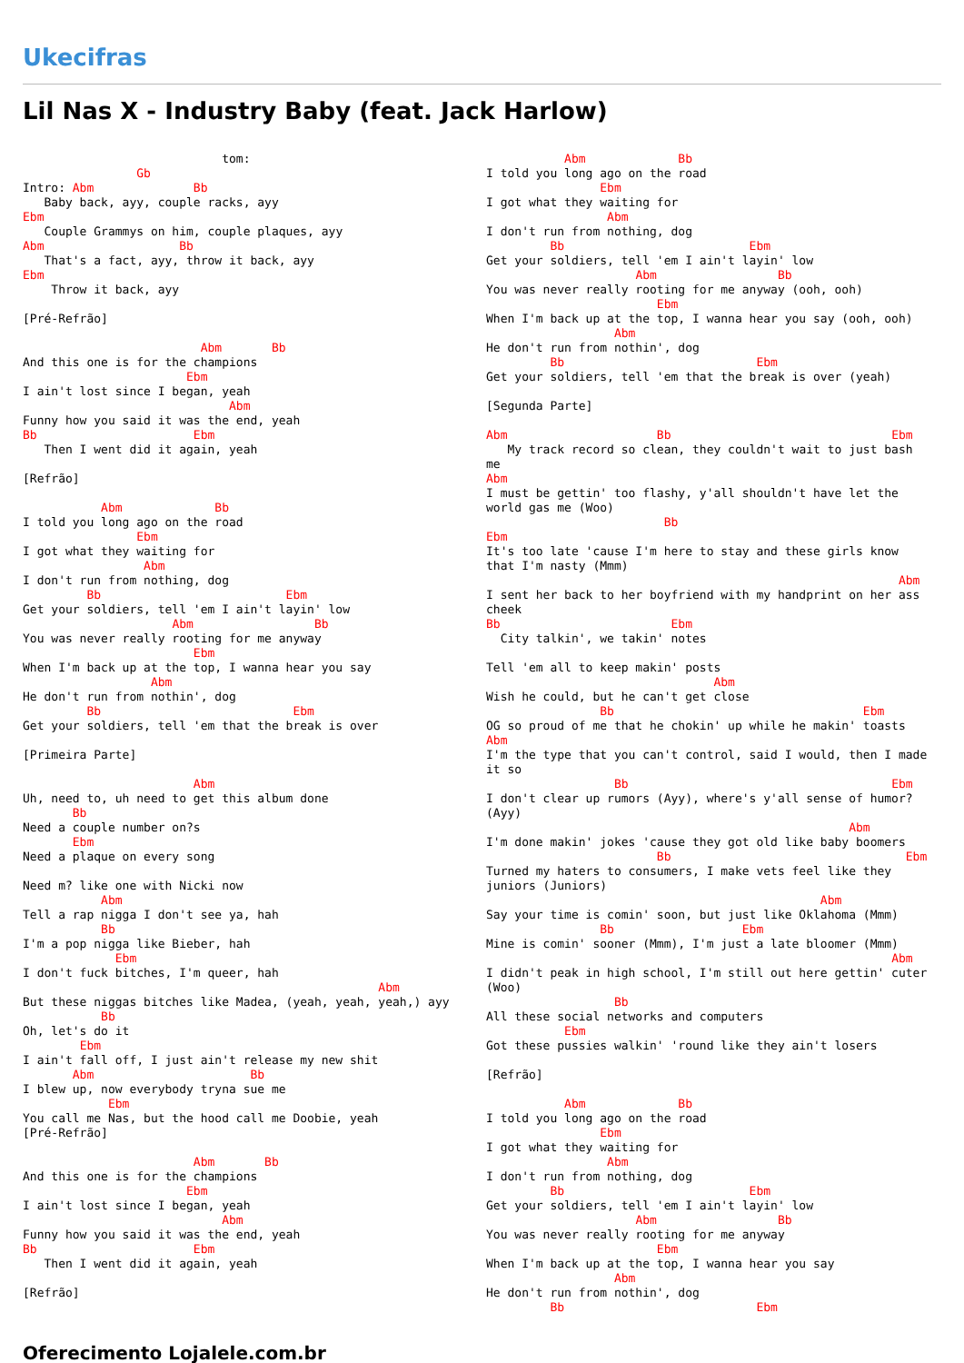Ukecifras
Lil Nas X - Industry Baby (feat. Jack Harlow)
                            tom:
                Gb
Intro: Abm              Bb
   Baby back, ayy, couple racks, ayy
Ebm
   Couple Grammys on him, couple plaques, ayy
Abm                   Bb
   That's a fact, ayy, throw it back, ayy
Ebm
    Throw it back, ayy

[Pré-Refrão]

                         Abm       Bb
And this one is for the champions
                       Ebm
I ain't lost since I began, yeah
                             Abm
Funny how you said it was the end, yeah
Bb                      Ebm
   Then I went did it again, yeah

[Refrão]

           Abm             Bb
I told you long ago on the road
                Ebm
I got what they waiting for
                 Abm
I don't run from nothing, dog
         Bb                          Ebm
Get your soldiers, tell 'em I ain't layin' low
                     Abm                 Bb
You was never really rooting for me anyway
                        Ebm
When I'm back up at the top, I wanna hear you say
                  Abm
He don't run from nothin', dog
         Bb                           Ebm
Get your soldiers, tell 'em that the break is over

[Primeira Parte]

                        Abm
Uh, need to, uh need to get this album done
       Bb
Need a couple number on?s
       Ebm
Need a plaque on every song

Need m? like one with Nicki now
           Abm
Tell a rap nigga I don't see ya, hah
           Bb
I'm a pop nigga like Bieber, hah
             Ebm
I don't fuck bitches, I'm queer, hah
                                                  Abm
But these niggas bitches like Madea, (yeah, yeah, yeah,) ayy
           Bb
Oh, let's do it
        Ebm
I ain't fall off, I just ain't release my new shit
       Abm                      Bb
I blew up, now everybody tryna sue me
            Ebm
You call me Nas, but the hood call me Doobie, yeah
[Pré-Refrão]

                        Abm       Bb
And this one is for the champions
                       Ebm
I ain't lost since I began, yeah
                            Abm
Funny how you said it was the end, yeah
Bb                      Ebm
   Then I went did it again, yeah

[Refrão]
           Abm             Bb
I told you long ago on the road
                Ebm
I got what they waiting for
                 Abm
I don't run from nothing, dog
         Bb                          Ebm
Get your soldiers, tell 'em I ain't layin' low
                     Abm                 Bb
You was never really rooting for me anyway (ooh, ooh)
                        Ebm
When I'm back up at the top, I wanna hear you say (ooh, ooh)
                  Abm
He don't run from nothin', dog
         Bb                           Ebm
Get your soldiers, tell 'em that the break is over (yeah)

[Segunda Parte]

Abm                     Bb                               Ebm
   My track record so clean, they couldn't wait to just bash me
Abm
I must be gettin' too flashy, y'all shouldn't have let the world gas me (Woo)
                         Bb
Ebm
It's too late 'cause I'm here to stay and these girls know that I'm nasty (Mmm)
                                                          Abm
I sent her back to her boyfriend with my handprint on her ass cheek
Bb                        Ebm
  City talkin', we takin' notes

Tell 'em all to keep makin' posts
                                Abm
Wish he could, but he can't get close
                Bb                                   Ebm
OG so proud of me that he chokin' up while he makin' toasts
Abm
I'm the type that you can't control, said I would, then I made it so
                  Bb                                     Ebm
I don't clear up rumors (Ayy), where's y'all sense of humor? (Ayy)
                                                   Abm
I'm done makin' jokes 'cause they got old like baby boomers
                        Bb                                 Ebm
Turned my haters to consumers, I make vets feel like they juniors (Juniors)
                                               Abm
Say your time is comin' soon, but just like Oklahoma (Mmm)
                Bb                  Ebm
Mine is comin' sooner (Mmm), I'm just a late bloomer (Mmm)
                                                         Abm
I didn't peak in high school, I'm still out here gettin' cuter (Woo)
                  Bb
All these social networks and computers
           Ebm
Got these pussies walkin' 'round like they ain't losers

[Refrão]

           Abm             Bb
I told you long ago on the road
                Ebm
I got what they waiting for
                 Abm
I don't run from nothing, dog
         Bb                          Ebm
Get your soldiers, tell 'em I ain't layin' low
                     Abm                 Bb
You was never really rooting for me anyway
                        Ebm
When I'm back up at the top, I wanna hear you say
                  Abm
He don't run from nothin', dog
         Bb                           Ebm
Oferecimento Lojalele.com.br